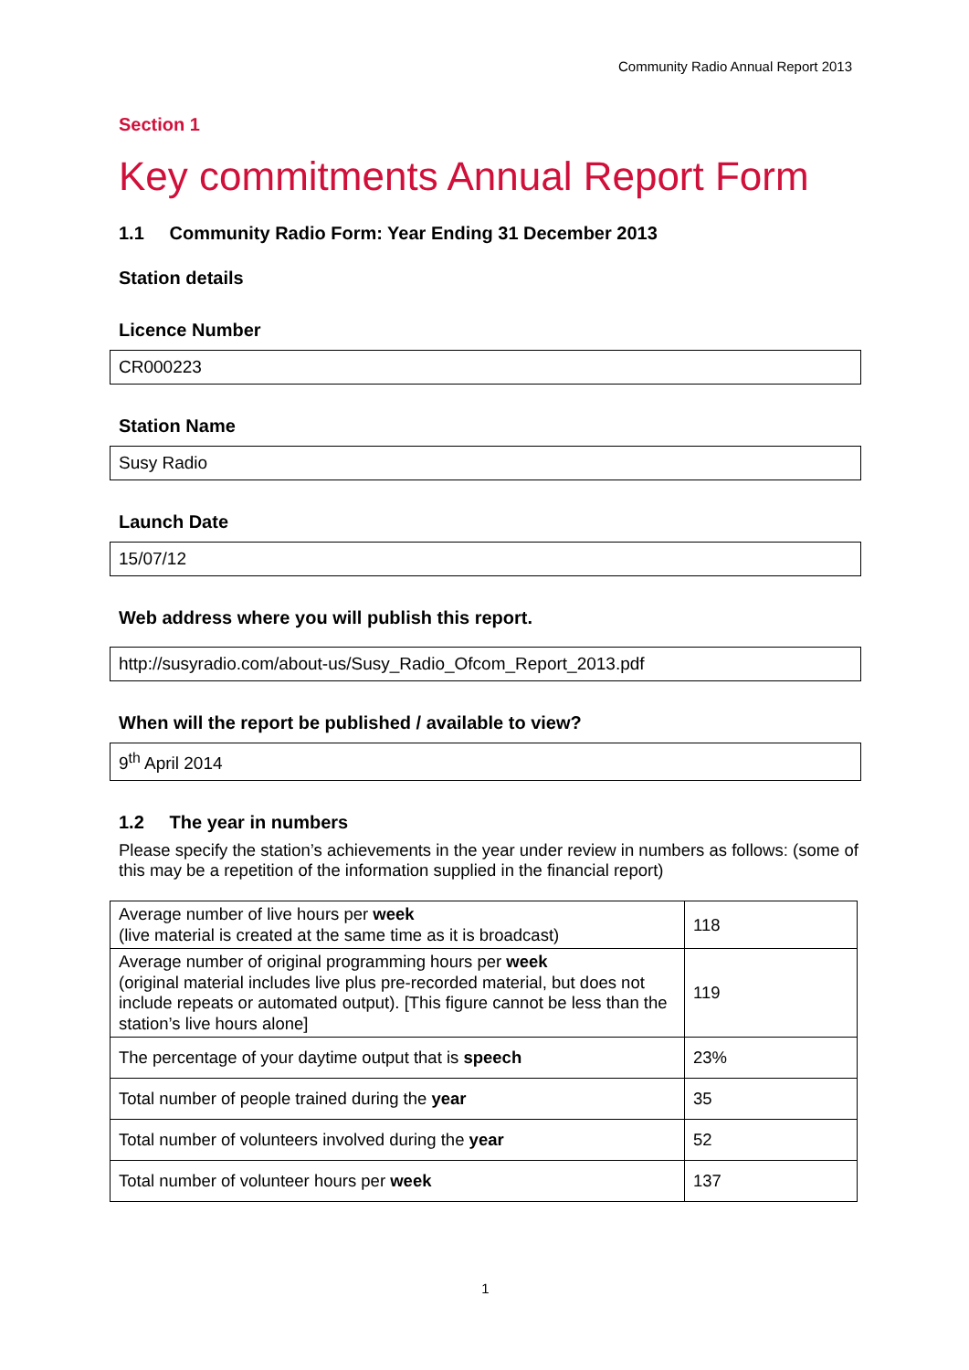Community Radio Annual Report 2013
Section 1
Key commitments Annual Report Form
1.1 Community Radio Form: Year Ending 31 December 2013
Station details
Licence Number
CR000223
Station Name
Susy Radio
Launch Date
15/07/12
Web address where you will publish this report.
http://susyradio.com/about-us/Susy_Radio_Ofcom_Report_2013.pdf
When will the report be published / available to view?
9<sup>th</sup> April 2014
1.2 The year in numbers
Please specify the station’s achievements in the year under review in numbers as follows: (some of this may be a repetition of the information supplied in the financial report)
| Average number of live hours per week (live material is created at the same time as it is broadcast) | 118 |
| Average number of original programming hours per week (original material includes live plus pre-recorded material, but does not include repeats or automated output). [This figure cannot be less than the station’s live hours alone] | 119 |
| The percentage of your daytime output that is speech | 23% |
| Total number of people trained during the year | 35 |
| Total number of volunteers involved during the year | 52 |
| Total number of volunteer hours per week | 137 |
1